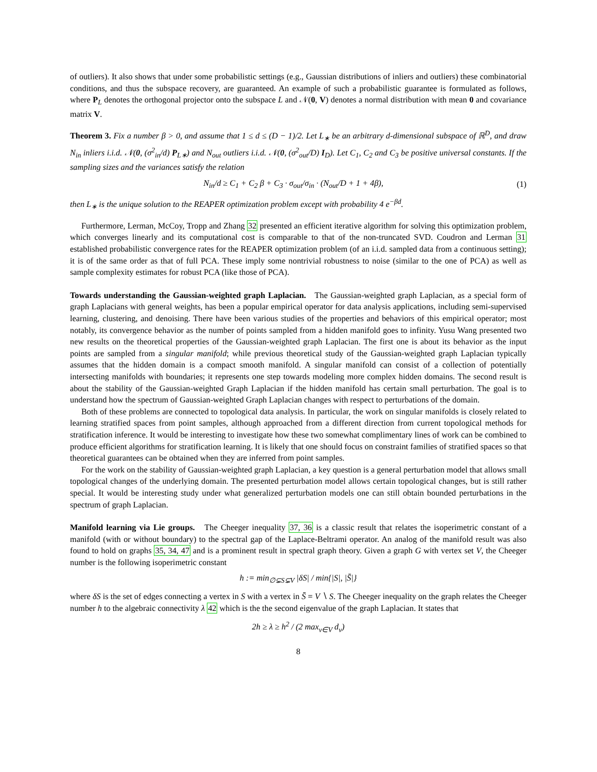of outliers). It also shows that under some probabilistic settings (e.g., Gaussian distributions of inliers and outliers) these combinatorial conditions, and thus the subspace recovery, are guaranteed. An example of such a probabilistic guarantee is formulated as follows, where P<sub>L</sub> denotes the orthogonal projector onto the subspace L and 𝒩(0, V) denotes a normal distribution with mean 0 and covariance matrix V.
Theorem 3. Fix a number β > 0, and assume that 1 ≤ d ≤ (D − 1)/2. Let L<sub>∗</sub> be an arbitrary d-dimensional subspace of ℝ<sup>D</sup>, and draw N<sub>in</sub> inliers i.i.d. 𝒩(0, (σ<sup>2</sup><sub>in</sub>/d) P<sub>L∗</sub>) and N<sub>out</sub> outliers i.i.d. 𝒩(0, (σ<sup>2</sup><sub>out</sub>/D) I<sub>D</sub>). Let C<sub>1</sub>, C<sub>2</sub> and C<sub>3</sub> be positive universal constants. If the sampling sizes and the variances satisfy the relation
N<sub>in</sub>/d ≥ C<sub>1</sub> + C<sub>2</sub> β + C<sub>3</sub> · σ<sub>out</sub>/σ<sub>in</sub> · (N<sub>out</sub>/D + 1 + 4β), (1)
then L<sub>∗</sub> is the unique solution to the REAPER optimization problem except with probability 4 e<sup>−βd</sup>.
Furthermore, Lerman, McCoy, Tropp and Zhang 32 presented an efficient iterative algorithm for solving this optimization problem, which converges linearly and its computational cost is comparable to that of the non-truncated SVD. Coudron and Lerman 31 established probabilistic convergence rates for the REAPER optimization problem (of an i.i.d. sampled data from a continuous setting); it is of the same order as that of full PCA. These imply some nontrivial robustness to noise (similar to the one of PCA) as well as sample complexity estimates for robust PCA (like those of PCA).
Towards understanding the Gaussian-weighted graph Laplacian. The Gaussian-weighted graph Laplacian, as a special form of graph Laplacians with general weights, has been a popular empirical operator for data analysis applications, including semi-supervised learning, clustering, and denoising. There have been various studies of the properties and behaviors of this empirical operator; most notably, its convergence behavior as the number of points sampled from a hidden manifold goes to infinity. Yusu Wang presented two new results on the theoretical properties of the Gaussian-weighted graph Laplacian. The first one is about its behavior as the input points are sampled from a singular manifold; while previous theoretical study of the Gaussian-weighted graph Laplacian typically assumes that the hidden domain is a compact smooth manifold. A singular manifold can consist of a collection of potentially intersecting manifolds with boundaries; it represents one step towards modeling more complex hidden domains. The second result is about the stability of the Gaussian-weighted Graph Laplacian if the hidden manifold has certain small perturbation. The goal is to understand how the spectrum of Gaussian-weighted Graph Laplacian changes with respect to perturbations of the domain.
Both of these problems are connected to topological data analysis. In particular, the work on singular manifolds is closely related to learning stratified spaces from point samples, although approached from a different direction from current topological methods for stratification inference. It would be interesting to investigate how these two somewhat complimentary lines of work can be combined to produce efficient algorithms for stratification learning. It is likely that one should focus on constraint families of stratified spaces so that theoretical guarantees can be obtained when they are inferred from point samples.
For the work on the stability of Gaussian-weighted graph Laplacian, a key question is a general perturbation model that allows small topological changes of the underlying domain. The presented perturbation model allows certain topological changes, but is still rather special. It would be interesting study under what generalized perturbation models one can still obtain bounded perturbations in the spectrum of graph Laplacian.
Manifold learning via Lie groups. The Cheeger inequality 37, 36 is a classic result that relates the isoperimetric constant of a manifold (with or without boundary) to the spectral gap of the Laplace-Beltrami operator. An analog of the manifold result was also found to hold on graphs 35, 34, 47 and is a prominent result in spectral graph theory. Given a graph G with vertex set V, the Cheeger number is the following isoperimetric constant
h := min<sub>∅⊊S⊊V</sub> |δS| / min{|S|, |S̄|}
where δS is the set of edges connecting a vertex in S with a vertex in S̄ = V ∖ S. The Cheeger inequality on the graph relates the Cheeger number h to the algebraic connectivity λ 42 which is the the second eigenvalue of the graph Laplacian. It states that
2h ≥ λ ≥ h<sup>2</sup> / (2 max<sub>v∈V</sub> d<sub>v</sub>)
8